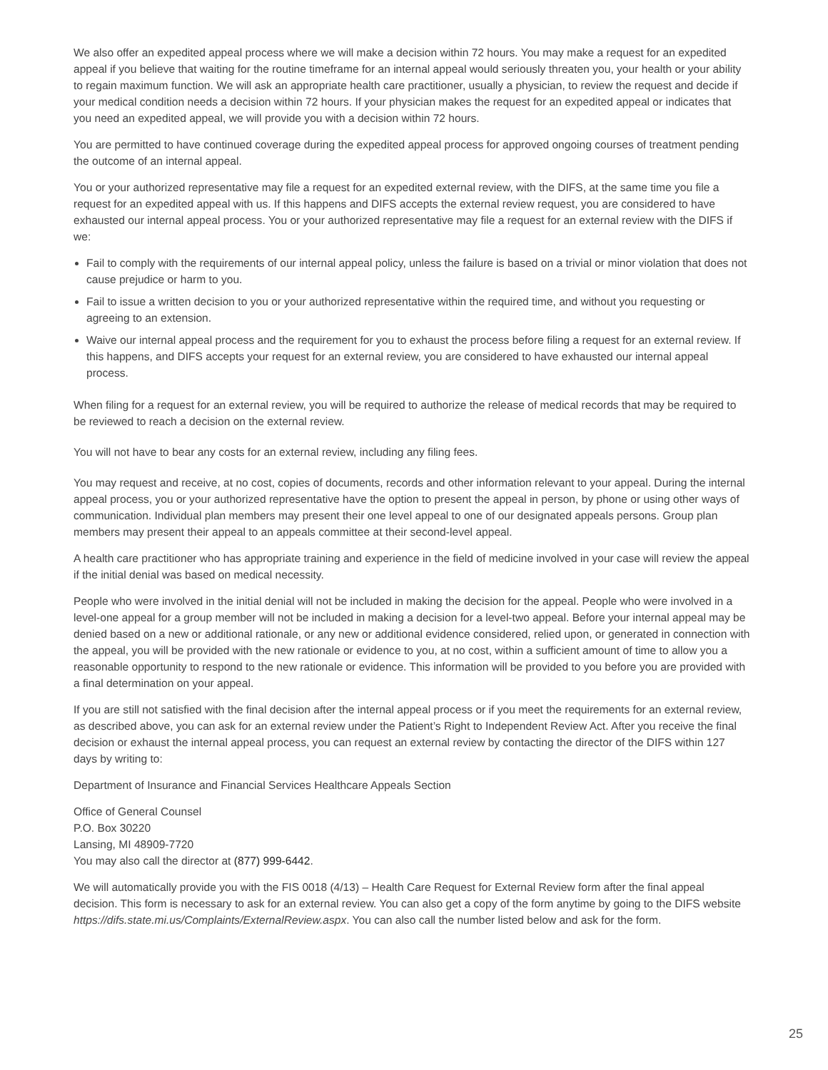We also offer an expedited appeal process where we will make a decision within 72 hours. You may make a request for an expedited appeal if you believe that waiting for the routine timeframe for an internal appeal would seriously threaten you, your health or your ability to regain maximum function. We will ask an appropriate health care practitioner, usually a physician, to review the request and decide if your medical condition needs a decision within 72 hours. If your physician makes the request for an expedited appeal or indicates that you need an expedited appeal, we will provide you with a decision within 72 hours.
You are permitted to have continued coverage during the expedited appeal process for approved ongoing courses of treatment pending the outcome of an internal appeal.
You or your authorized representative may file a request for an expedited external review, with the DIFS, at the same time you file a request for an expedited appeal with us. If this happens and DIFS accepts the external review request, you are considered to have exhausted our internal appeal process. You or your authorized representative may file a request for an external review with the DIFS if we:
Fail to comply with the requirements of our internal appeal policy, unless the failure is based on a trivial or minor violation that does not cause prejudice or harm to you.
Fail to issue a written decision to you or your authorized representative within the required time, and without you requesting or agreeing to an extension.
Waive our internal appeal process and the requirement for you to exhaust the process before filing a request for an external review. If this happens, and DIFS accepts your request for an external review, you are considered to have exhausted our internal appeal process.
When filing for a request for an external review, you will be required to authorize the release of medical records that may be required to be reviewed to reach a decision on the external review.
You will not have to bear any costs for an external review, including any filing fees.
You may request and receive, at no cost, copies of documents, records and other information relevant to your appeal. During the internal appeal process, you or your authorized representative have the option to present the appeal in person, by phone or using other ways of communication. Individual plan members may present their one level appeal to one of our designated appeals persons. Group plan members may present their appeal to an appeals committee at their second-level appeal.
A health care practitioner who has appropriate training and experience in the field of medicine involved in your case will review the appeal if the initial denial was based on medical necessity.
People who were involved in the initial denial will not be included in making the decision for the appeal. People who were involved in a level-one appeal for a group member will not be included in making a decision for a level-two appeal. Before your internal appeal may be denied based on a new or additional rationale, or any new or additional evidence considered, relied upon, or generated in connection with the appeal, you will be provided with the new rationale or evidence to you, at no cost, within a sufficient amount of time to allow you a reasonable opportunity to respond to the new rationale or evidence. This information will be provided to you before you are provided with a final determination on your appeal.
If you are still not satisfied with the final decision after the internal appeal process or if you meet the requirements for an external review, as described above, you can ask for an external review under the Patient’s Right to Independent Review Act. After you receive the final decision or exhaust the internal appeal process, you can request an external review by contacting the director of the DIFS within 127 days by writing to:
Department of Insurance and Financial Services Healthcare Appeals Section
Office of General Counsel
P.O. Box 30220
Lansing, MI 48909-7720
You may also call the director at (877) 999-6442.
We will automatically provide you with the FIS 0018 (4/13) – Health Care Request for External Review form after the final appeal decision. This form is necessary to ask for an external review. You can also get a copy of the form anytime by going to the DIFS website https://difs.state.mi.us/Complaints/ExternalReview.aspx. You can also call the number listed below and ask for the form.
25